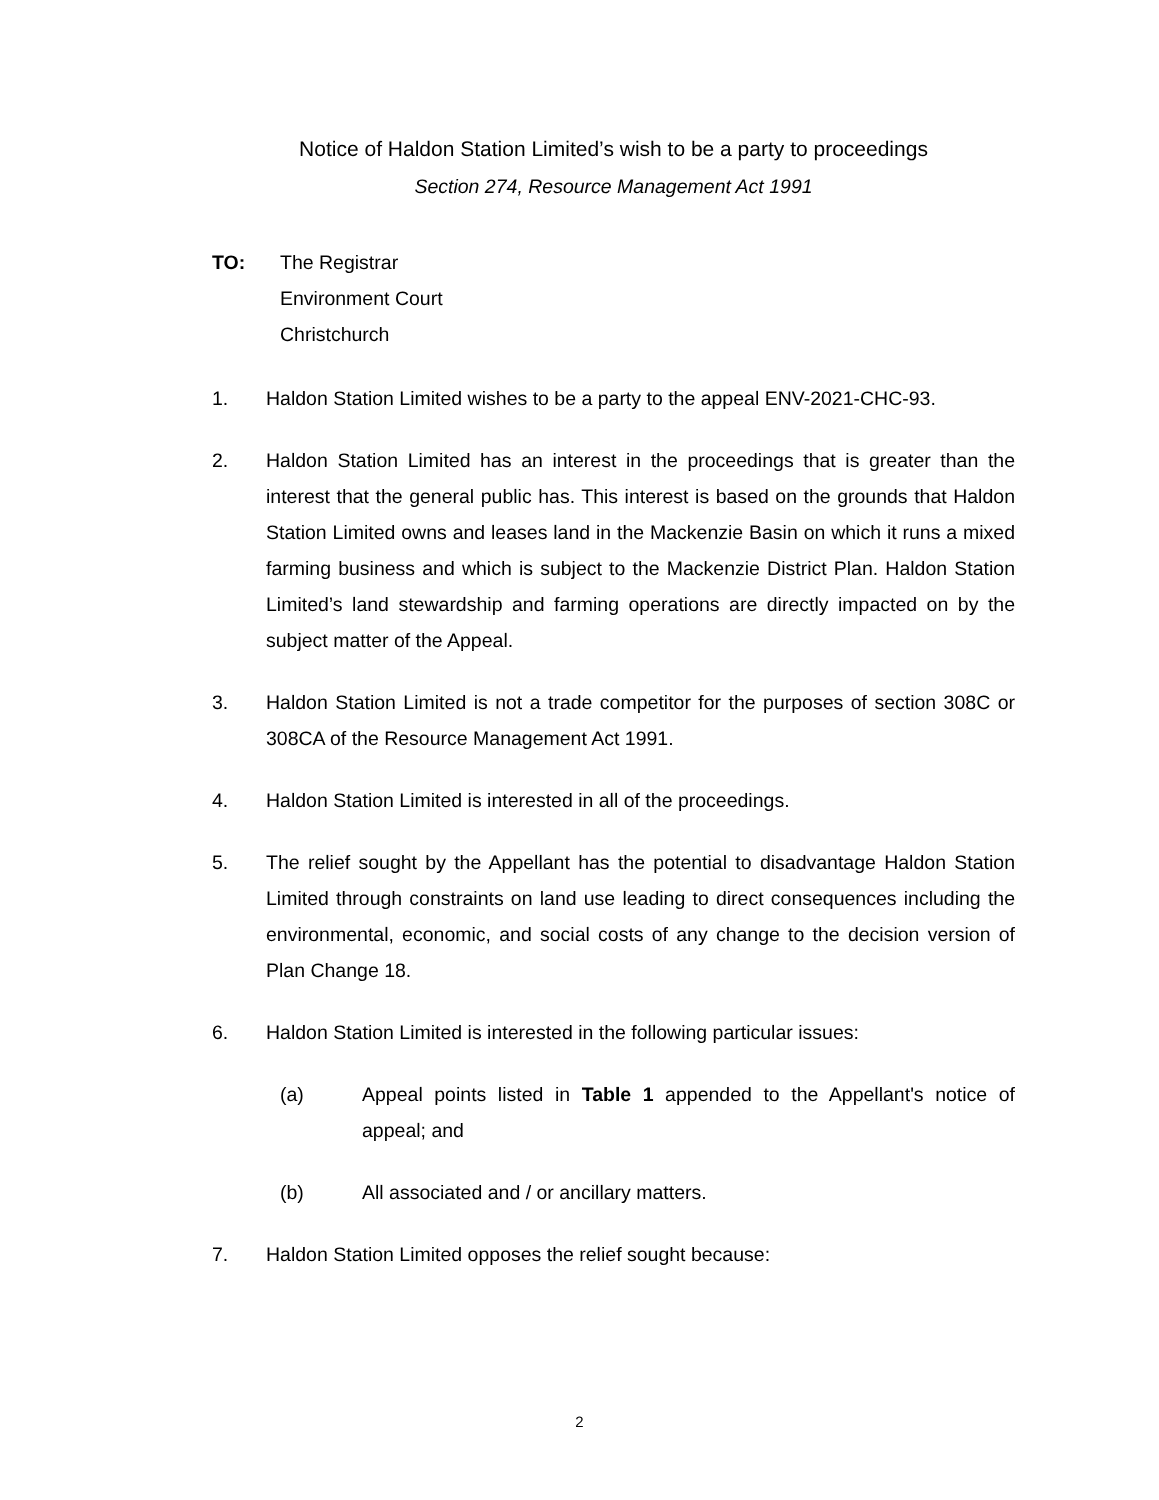Notice of Haldon Station Limited’s wish to be a party to proceedings
Section 274, Resource Management Act 1991
TO: The Registrar
Environment Court
Christchurch
1. Haldon Station Limited wishes to be a party to the appeal ENV-2021-CHC-93.
2. Haldon Station Limited has an interest in the proceedings that is greater than the interest that the general public has. This interest is based on the grounds that Haldon Station Limited owns and leases land in the Mackenzie Basin on which it runs a mixed farming business and which is subject to the Mackenzie District Plan. Haldon Station Limited’s land stewardship and farming operations are directly impacted on by the subject matter of the Appeal.
3. Haldon Station Limited is not a trade competitor for the purposes of section 308C or 308CA of the Resource Management Act 1991.
4. Haldon Station Limited is interested in all of the proceedings.
5. The relief sought by the Appellant has the potential to disadvantage Haldon Station Limited through constraints on land use leading to direct consequences including the environmental, economic, and social costs of any change to the decision version of Plan Change 18.
6. Haldon Station Limited is interested in the following particular issues:
(a) Appeal points listed in Table 1 appended to the Appellant's notice of appeal; and
(b) All associated and / or ancillary matters.
7. Haldon Station Limited opposes the relief sought because:
2